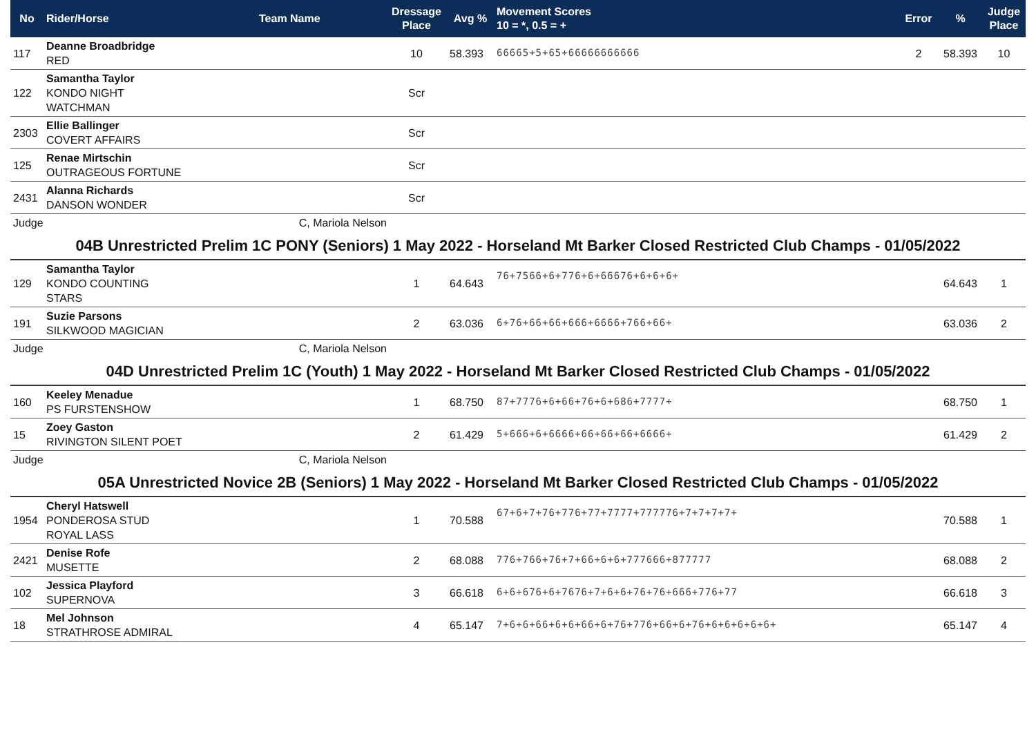| No | Rider/Horse | Team Name | Dressage Place | Avg % | Movement Scores 10 = *, 0.5 = + | Error | % | Judge Place |
| --- | --- | --- | --- | --- | --- | --- | --- | --- |
| 117 | Deanne Broadbridge RED | | 10 | 58.393 | 66665+5+65+66666666666 | 2 | 58.393 | 10 |
| 122 | Samantha Taylor KONDO NIGHT WATCHMAN | | Scr | | | | | |
| 2303 | Ellie Ballinger COVERT AFFAIRS | | Scr | | | | | |
| 125 | Renae Mirtschin OUTRAGEOUS FORTUNE | | Scr | | | | | |
| 2431 | Alanna Richards DANSON WONDER | | Scr | | | | | |
| Judge | | C, Mariola Nelson | | | | | | |
| 04B Unrestricted Prelim 1C PONY (Seniors) 1 May 2022 - Horseland Mt Barker Closed Restricted Club Champs - 01/05/2022 | | | | | | | | |
| 129 | Samantha Taylor KONDO COUNTING STARS | | 1 | 64.643 | 76+7566+6+776+6+66676+6+6+6+ | | 64.643 | 1 |
| 191 | Suzie Parsons SILKWOOD MAGICIAN | | 2 | 63.036 | 6+76+66+66+666+6666+766+66+ | | 63.036 | 2 |
| Judge | | C, Mariola Nelson | | | | | | |
| 04D Unrestricted Prelim 1C (Youth) 1 May 2022 - Horseland Mt Barker Closed Restricted Club Champs - 01/05/2022 | | | | | | | | |
| 160 | Keeley Menadue PS FURSTENSHOW | | 1 | 68.750 | 87+7776+6+66+76+6+686+7777+ | | 68.750 | 1 |
| 15 | Zoey Gaston RIVINGTON SILENT POET | | 2 | 61.429 | 5+666+6+6666+66+66+66+6666+ | | 61.429 | 2 |
| Judge | | C, Mariola Nelson | | | | | | |
| 05A Unrestricted Novice 2B (Seniors) 1 May 2022 - Horseland Mt Barker Closed Restricted Club Champs - 01/05/2022 | | | | | | | | |
| 1954 | Cheryl Hatswell PONDEROSA STUD ROYAL LASS | | 1 | 70.588 | 67+6+7+76+776+77+7777+777776+7+7+7+7+ | | 70.588 | 1 |
| 2421 | Denise Rofe MUSETTE | | 2 | 68.088 | 776+766+76+7+66+6+6+777666+877777 | | 68.088 | 2 |
| 102 | Jessica Playford SUPERNOVA | | 3 | 66.618 | 6+6+676+6+7676+7+6+6+76+76+666+776+77 | | 66.618 | 3 |
| 18 | Mel Johnson STRATHROSE ADMIRAL | | 4 | 65.147 | 7+6+6+66+6+6+66+6+76+776+66+6+76+6+6+6+6+6+ | | 65.147 | 4 |